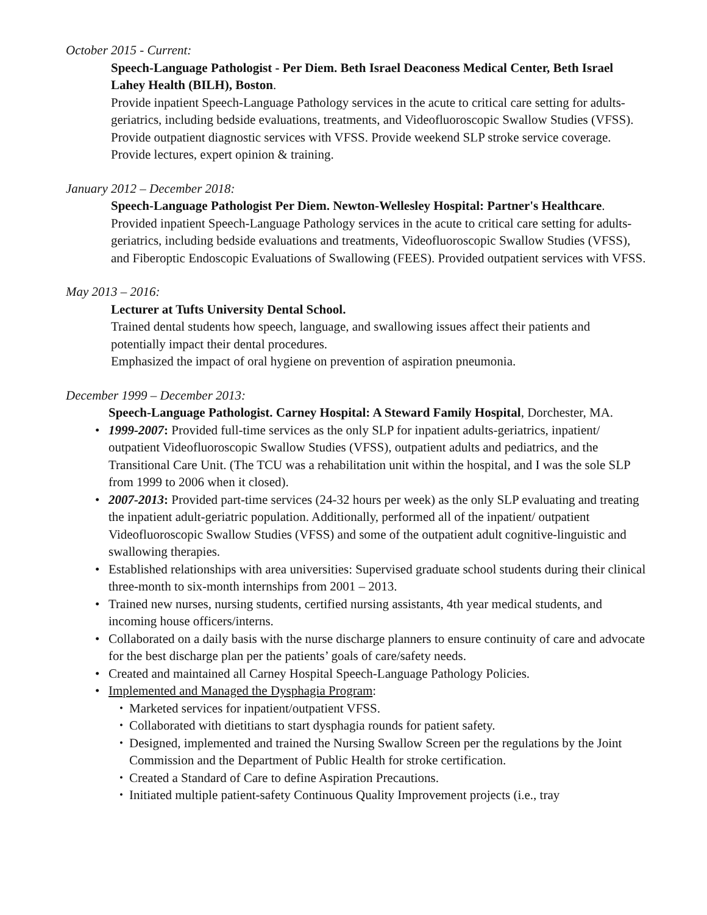October 2015 - Current:
Speech-Language Pathologist - Per Diem. Beth Israel Deaconess Medical Center, Beth Israel Lahey Health (BILH), Boston.
Provide inpatient Speech-Language Pathology services in the acute to critical care setting for adults-geriatrics, including bedside evaluations, treatments, and Videofluoroscopic Swallow Studies (VFSS). Provide outpatient diagnostic services with VFSS. Provide weekend SLP stroke service coverage. Provide lectures, expert opinion & training.
January 2012 – December 2018:
Speech-Language Pathologist Per Diem. Newton-Wellesley Hospital: Partner's Healthcare.
Provided inpatient Speech-Language Pathology services in the acute to critical care setting for adults-geriatrics, including bedside evaluations and treatments, Videofluoroscopic Swallow Studies (VFSS), and Fiberoptic Endoscopic Evaluations of Swallowing (FEES). Provided outpatient services with VFSS.
May 2013 – 2016:
Lecturer at Tufts University Dental School.
Trained dental students how speech, language, and swallowing issues affect their patients and potentially impact their dental procedures.
Emphasized the impact of oral hygiene on prevention of aspiration pneumonia.
December 1999 – December 2013:
Speech-Language Pathologist. Carney Hospital: A Steward Family Hospital, Dorchester, MA.
• 1999-2007: Provided full-time services as the only SLP for inpatient adults-geriatrics, inpatient/ outpatient Videofluoroscopic Swallow Studies (VFSS), outpatient adults and pediatrics, and the Transitional Care Unit. (The TCU was a rehabilitation unit within the hospital, and I was the sole SLP from 1999 to 2006 when it closed).
• 2007-2013: Provided part-time services (24-32 hours per week) as the only SLP evaluating and treating the inpatient adult-geriatric population. Additionally, performed all of the inpatient/ outpatient Videofluoroscopic Swallow Studies (VFSS) and some of the outpatient adult cognitive-linguistic and swallowing therapies.
• Established relationships with area universities: Supervised graduate school students during their clinical three-month to six-month internships from 2001 – 2013.
• Trained new nurses, nursing students, certified nursing assistants, 4th year medical students, and incoming house officers/interns.
• Collaborated on a daily basis with the nurse discharge planners to ensure continuity of care and advocate for the best discharge plan per the patients’ goals of care/safety needs.
• Created and maintained all Carney Hospital Speech-Language Pathology Policies.
• Implemented and Managed the Dysphagia Program:
• Marketed services for inpatient/outpatient VFSS.
• Collaborated with dietitians to start dysphagia rounds for patient safety.
• Designed, implemented and trained the Nursing Swallow Screen per the regulations by the Joint Commission and the Department of Public Health for stroke certification.
• Created a Standard of Care to define Aspiration Precautions.
• Initiated multiple patient-safety Continuous Quality Improvement projects (i.e., tray